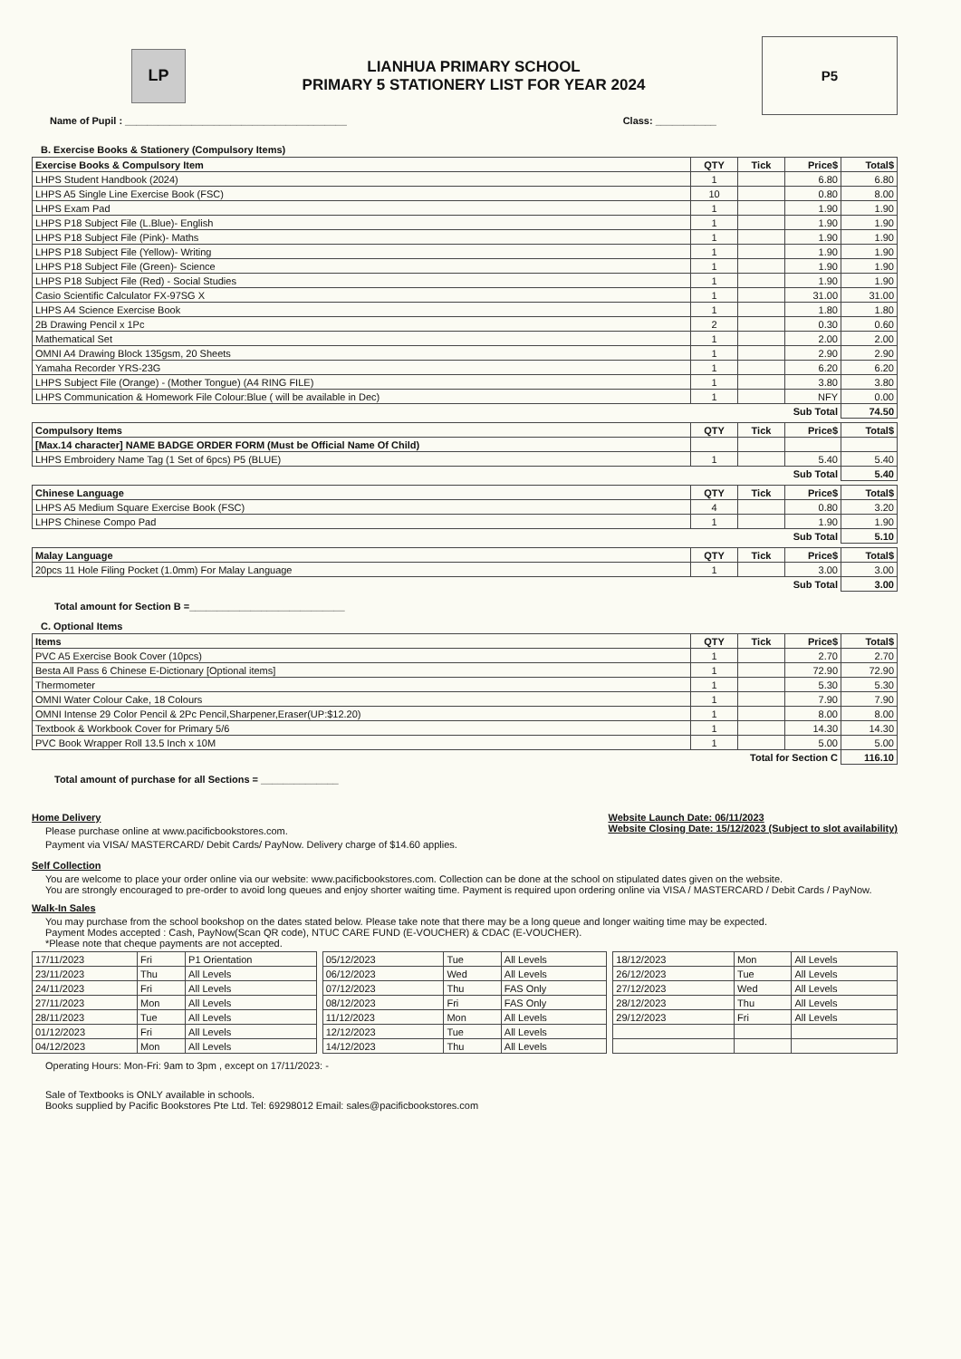LP
LIANHUA PRIMARY SCHOOL
PRIMARY 5 STATIONERY LIST FOR YEAR 2024
P5
Name of Pupil : ________________________________________ Class: ___________
B. Exercise Books & Stationery (Compulsory Items)
| Exercise Books & Compulsory Item | QTY | Tick | Price$ | Total$ |
| --- | --- | --- | --- | --- |
| LHPS Student Handbook (2024) | 1 | | 6.80 | 6.80 |
| LHPS A5 Single Line Exercise Book (FSC) | 10 | | 0.80 | 8.00 |
| LHPS Exam Pad | 1 | | 1.90 | 1.90 |
| LHPS P18 Subject File (L.Blue)- English | 1 | | 1.90 | 1.90 |
| LHPS P18 Subject File (Pink)- Maths | 1 | | 1.90 | 1.90 |
| LHPS P18 Subject File (Yellow)- Writing | 1 | | 1.90 | 1.90 |
| LHPS P18 Subject File (Green)- Science | 1 | | 1.90 | 1.90 |
| LHPS P18 Subject File (Red) - Social Studies | 1 | | 1.90 | 1.90 |
| Casio Scientific Calculator FX-97SG X | 1 | | 31.00 | 31.00 |
| LHPS A4 Science Exercise Book | 1 | | 1.80 | 1.80 |
| 2B Drawing Pencil x 1Pc | 2 | | 0.30 | 0.60 |
| Mathematical Set | 1 | | 2.00 | 2.00 |
| OMNI A4 Drawing Block 135gsm, 20 Sheets | 1 | | 2.90 | 2.90 |
| Yamaha Recorder YRS-23G | 1 | | 6.20 | 6.20 |
| LHPS Subject File (Orange) - (Mother Tongue) (A4 RING FILE) | 1 | | 3.80 | 3.80 |
| LHPS Communication & Homework File Colour:Blue ( will be available in Dec) | 1 | | NFY | 0.00 |
| | | | Sub Total | 74.50 |
| Compulsory Items | QTY | Tick | Price$ | Total$ |
| --- | --- | --- | --- | --- |
| [Max.14 character] NAME BADGE ORDER FORM (Must be Official Name Of Child) | | | | |
| LHPS Embroidery Name Tag (1 Set of 6pcs) P5 (BLUE) | 1 | | 5.40 | 5.40 |
| | | | Sub Total | 5.40 |
| Chinese Language | QTY | Tick | Price$ | Total$ |
| --- | --- | --- | --- | --- |
| LHPS A5 Medium Square Exercise Book (FSC) | 4 | | 0.80 | 3.20 |
| LHPS Chinese Compo Pad | 1 | | 1.90 | 1.90 |
| | | | Sub Total | 5.10 |
| Malay Language | QTY | Tick | Price$ | Total$ |
| --- | --- | --- | --- | --- |
| 20pcs 11 Hole Filing Pocket (1.0mm) For Malay Language | 1 | | 3.00 | 3.00 |
| | | | Sub Total | 3.00 |
Total amount for Section B =____________________________
C. Optional Items
| Items | QTY | Tick | Price$ | Total$ |
| --- | --- | --- | --- | --- |
| PVC A5 Exercise Book Cover (10pcs) | 1 | | 2.70 | 2.70 |
| Besta All Pass 6 Chinese E-Dictionary [Optional items] | 1 | | 72.90 | 72.90 |
| Thermometer | 1 | | 5.30 | 5.30 |
| OMNI Water Colour Cake, 18 Colours | 1 | | 7.90 | 7.90 |
| OMNI Intense 29 Color Pencil & 2Pc Pencil,Sharpener,Eraser(UP:$12.20) | 1 | | 8.00 | 8.00 |
| Textbook & Workbook Cover for Primary 5/6 | 1 | | 14.30 | 14.30 |
| PVC Book Wrapper Roll 13.5 Inch x 10M | 1 | | 5.00 | 5.00 |
| | | Total for Section C | | 116.10 |
Total amount of purchase for all Sections = ______________
Home Delivery
Please purchase online at www.pacificbookstores.com.
Payment via VISA/ MASTERCARD/ Debit Cards/ PayNow. Delivery charge of $14.60 applies.
Website Launch Date: 06/11/2023
Website Closing Date: 15/12/2023 (Subject to slot availability)
Self Collection
You are welcome to place your order online via our website: www.pacificbookstores.com. Collection can be done at the school on stipulated dates given on the website.
You are strongly encouraged to pre-order to avoid long queues and enjoy shorter waiting time. Payment is required upon ordering online via VISA / MASTERCARD / Debit Cards / PayNow.
Walk-In Sales
You may purchase from the school bookshop on the dates stated below. Please take note that there may be a long queue and longer waiting time may be expected.
Payment Modes accepted : Cash, PayNow(Scan QR code), NTUC CARE FUND (E-VOUCHER) & CDAC (E-VOUCHER).
*Please note that cheque payments are not accepted.
| 17/11/2023 | Fri | P1 Orientation |
| 23/11/2023 | Thu | All Levels |
| 24/11/2023 | Fri | All Levels |
| 27/11/2023 | Mon | All Levels |
| 28/11/2023 | Tue | All Levels |
| 01/12/2023 | Fri | All Levels |
| 04/12/2023 | Mon | All Levels |
| 05/12/2023 | Tue | All Levels |
| 06/12/2023 | Wed | All Levels |
| 07/12/2023 | Thu | FAS Only |
| 08/12/2023 | Fri | FAS Only |
| 11/12/2023 | Mon | All Levels |
| 12/12/2023 | Tue | All Levels |
| 14/12/2023 | Thu | All Levels |
| 18/12/2023 | Mon | All Levels |
| 26/12/2023 | Tue | All Levels |
| 27/12/2023 | Wed | All Levels |
| 28/12/2023 | Thu | All Levels |
| 29/12/2023 | Fri | All Levels |
Operating Hours: Mon-Fri: 9am to 3pm , except on 17/11/2023: -
Sale of Textbooks is ONLY available in schools.
Books supplied by Pacific Bookstores Pte Ltd. Tel: 69298012 Email: sales@pacificbookstores.com